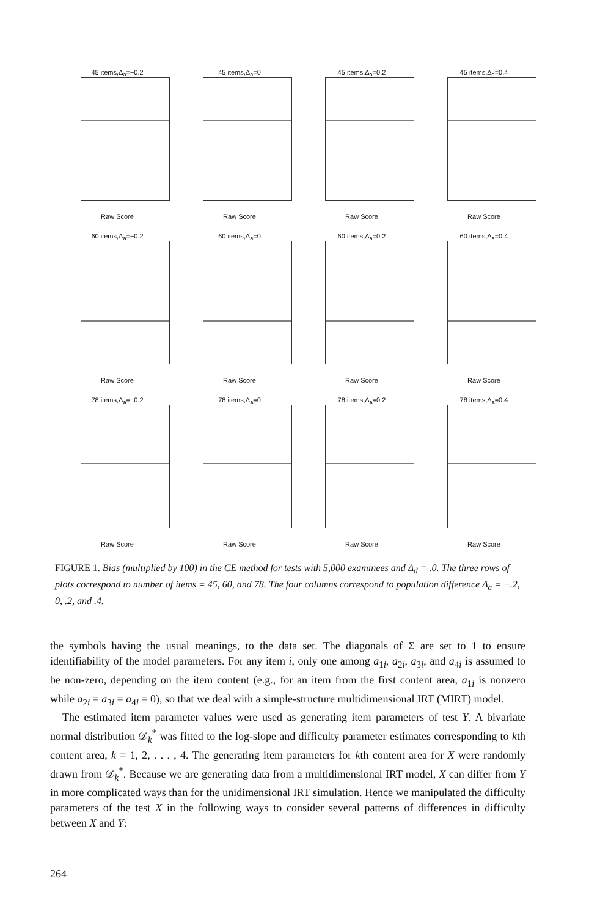45 items,Δ<sub>a</sub>=−0.2
Raw Score
45 items,Δ<sub>a</sub>=0
Raw Score
45 items,Δ<sub>a</sub>=0.2
Raw Score
45 items,Δ<sub>a</sub>=0.4
Raw Score
60 items,Δ<sub>a</sub>=−0.2
Raw Score
60 items,Δ<sub>a</sub>=0
Raw Score
60 items,Δ<sub>a</sub>=0.2
Raw Score
60 items,Δ<sub>a</sub>=0.4
Raw Score
78 items,Δ<sub>a</sub>=−0.2
Raw Score
78 items,Δ<sub>a</sub>=0
Raw Score
78 items,Δ<sub>a</sub>=0.2
Raw Score
78 items,Δ<sub>a</sub>=0.4
Raw Score
FIGURE 1. Bias (multiplied by 100) in the CE method for tests with 5,000 examinees and Δ<sub>d</sub> = .0. The three rows of plots correspond to number of items = 45, 60, and 78. The four columns correspond to population difference Δ<sub>a</sub> = −.2, 0, .2, and .4.
the symbols having the usual meanings, to the data set. The diagonals of Σ are set to 1 to ensure identifiability of the model parameters. For any item i, only one among a<sub>1i</sub>, a<sub>2i</sub>, a<sub>3i</sub>, and a<sub>4i</sub> is assumed to be non-zero, depending on the item content (e.g., for an item from the first content area, a<sub>1i</sub> is nonzero while a<sub>2i</sub> = a<sub>3i</sub> = a<sub>4i</sub> = 0), so that we deal with a simple-structure multidimensional IRT (MIRT) model.
The estimated item parameter values were used as generating item parameters of test Y. A bivariate normal distribution 𝒟<sub>k</sub><sup>*</sup> was fitted to the log-slope and difficulty parameter estimates corresponding to kth content area, k = 1, 2, . . . , 4. The generating item parameters for kth content area for X were randomly drawn from 𝒟<sub>k</sub><sup>*</sup>. Because we are generating data from a multidimensional IRT model, X can differ from Y in more complicated ways than for the unidimensional IRT simulation. Hence we manipulated the difficulty parameters of the test X in the following ways to consider several patterns of differences in difficulty between X and Y:
264